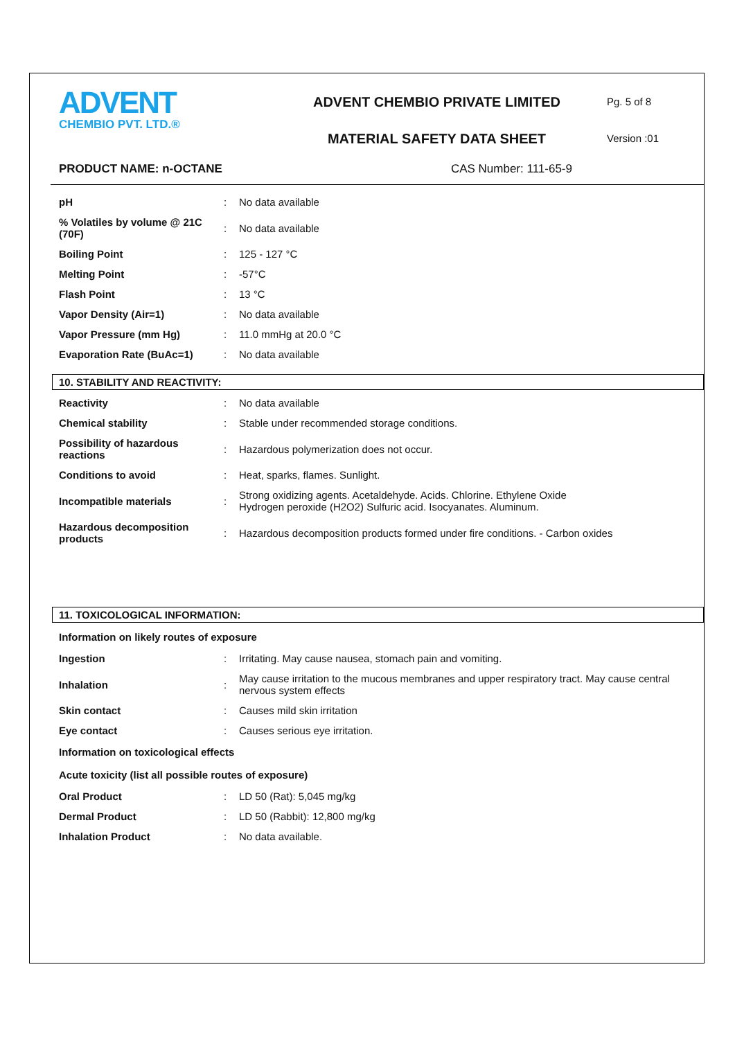ADVENT
CHEMBIO PVT. LTD.®
ADVENT CHEMBIO PRIVATE LIMITED
MATERIAL SAFETY DATA SHEET
Pg. 5 of 8
Version :01
PRODUCT NAME: n-OCTANE CAS Number: 111-65-9
| pH | : | No data available |
| % Volatiles by volume @ 21C (70F) | : | No data available |
| Boiling Point | : | 125 - 127 °C |
| Melting Point | : | -57°C |
| Flash Point | : | 13 °C |
| Vapor Density (Air=1) | : | No data available |
| Vapor Pressure (mm Hg) | : | 11.0 mmHg at 20.0 °C |
| Evaporation Rate (BuAc=1) | : | No data available |
10. STABILITY AND REACTIVITY:
| Reactivity | : | No data available |
| Chemical stability | : | Stable under recommended storage conditions. |
| Possibility of hazardous reactions | : | Hazardous polymerization does not occur. |
| Conditions to avoid | : | Heat, sparks, flames. Sunlight. |
| Incompatible materials | : | Strong oxidizing agents. Acetaldehyde. Acids. Chlorine. Ethylene Oxide Hydrogen peroxide (H2O2) Sulfuric acid. Isocyanates. Aluminum. |
| Hazardous decomposition products | : | Hazardous decomposition products formed under fire conditions. - Carbon oxides |
11. TOXICOLOGICAL INFORMATION:
Information on likely routes of exposure
| Ingestion | : | Irritating. May cause nausea, stomach pain and vomiting. |
| Inhalation | : | May cause irritation to the mucous membranes and upper respiratory tract. May cause central nervous system effects |
| Skin contact | : | Causes mild skin irritation |
| Eye contact | : | Causes serious eye irritation. |
Information on toxicological effects
Acute toxicity (list all possible routes of exposure)
| Oral Product | : | LD 50 (Rat): 5,045 mg/kg |
| Dermal Product | : | LD 50 (Rabbit): 12,800 mg/kg |
| Inhalation Product | : | No data available. |